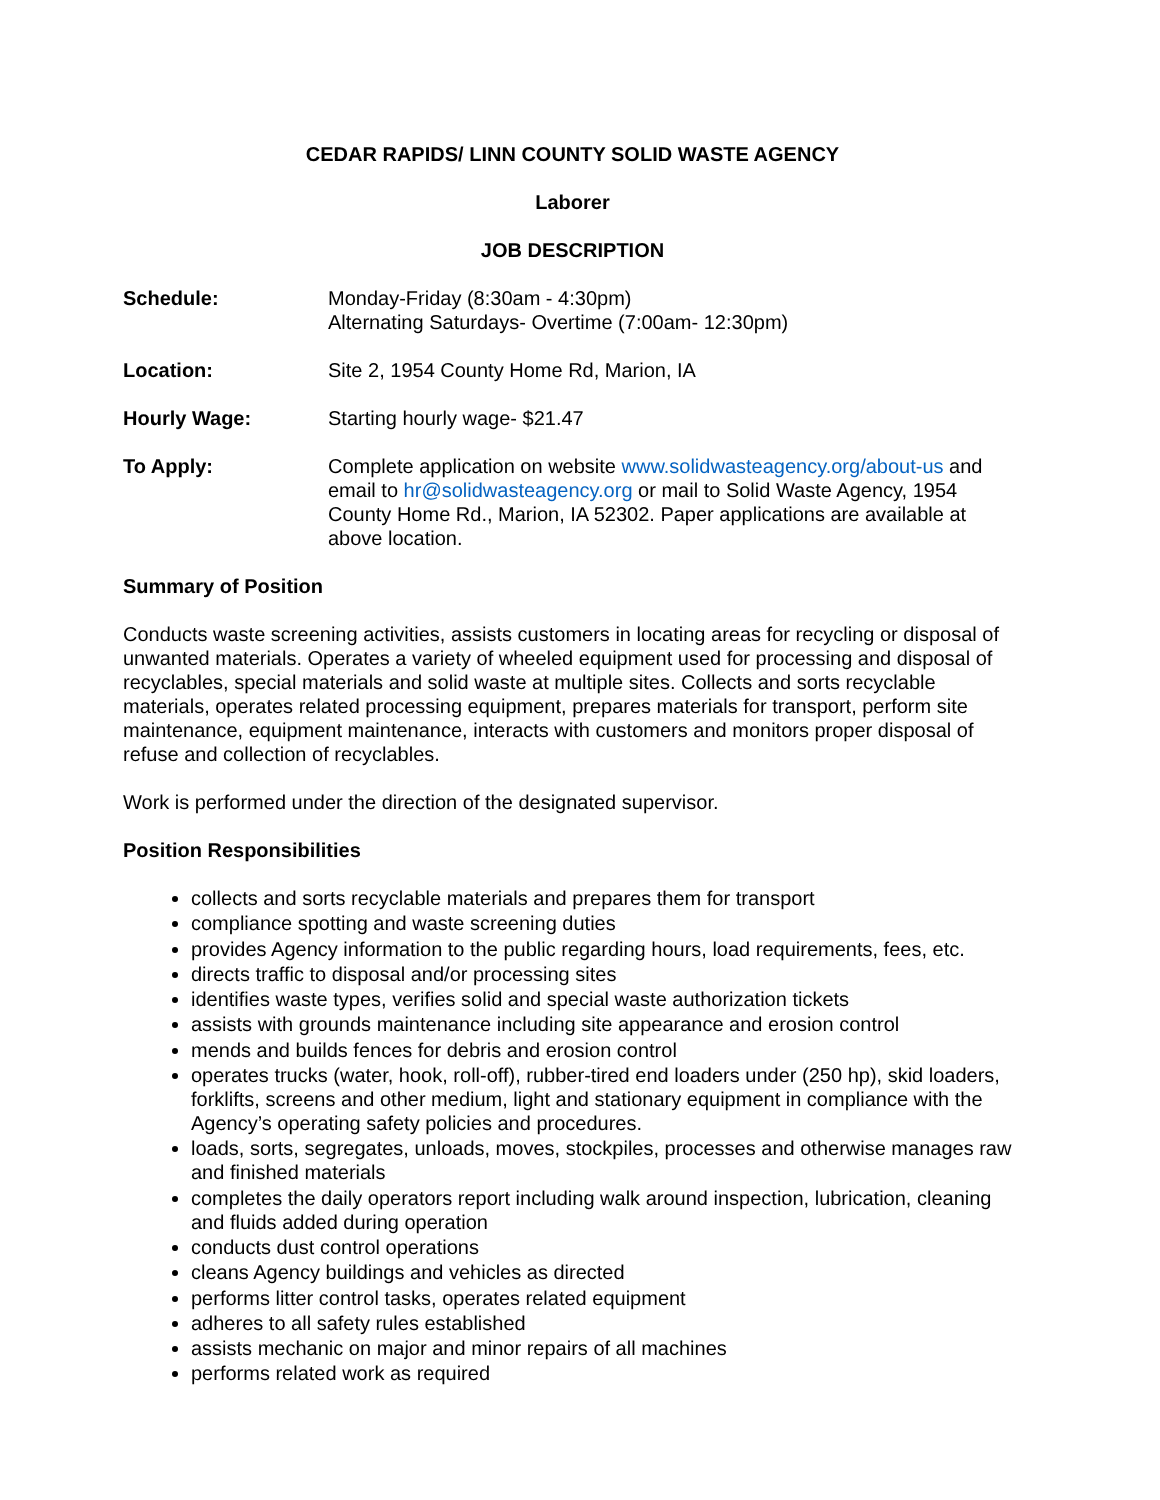CEDAR RAPIDS/ LINN COUNTY SOLID WASTE AGENCY
Laborer
JOB DESCRIPTION
Schedule: Monday-Friday (8:30am - 4:30pm)
Alternating Saturdays- Overtime (7:00am- 12:30pm)
Location: Site 2, 1954 County Home Rd, Marion, IA
Hourly Wage: Starting hourly wage- $21.47
To Apply: Complete application on website www.solidwasteagency.org/about-us and email to hr@solidwasteagency.org or mail to Solid Waste Agency, 1954 County Home Rd., Marion, IA 52302. Paper applications are available at above location.
Summary of Position
Conducts waste screening activities, assists customers in locating areas for recycling or disposal of unwanted materials. Operates a variety of wheeled equipment used for processing and disposal of recyclables, special materials and solid waste at multiple sites. Collects and sorts recyclable materials, operates related processing equipment, prepares materials for transport, perform site maintenance, equipment maintenance, interacts with customers and monitors proper disposal of refuse and collection of recyclables.
Work is performed under the direction of the designated supervisor.
Position Responsibilities
collects and sorts recyclable materials and prepares them for transport
compliance spotting and waste screening duties
provides Agency information to the public regarding hours, load requirements, fees, etc.
directs traffic to disposal and/or processing sites
identifies waste types, verifies solid and special waste authorization tickets
assists with grounds maintenance including site appearance and erosion control
mends and builds fences for debris and erosion control
operates trucks (water, hook, roll-off), rubber-tired end loaders under (250 hp), skid loaders, forklifts, screens and other medium, light and stationary equipment in compliance with the Agency’s operating safety policies and procedures.
loads, sorts, segregates, unloads, moves, stockpiles, processes and otherwise manages raw and finished materials
completes the daily operators report including walk around inspection, lubrication, cleaning and fluids added during operation
conducts dust control operations
cleans Agency buildings and vehicles as directed
performs litter control tasks, operates related equipment
adheres to all safety rules established
assists mechanic on major and minor repairs of all machines
performs related work as required